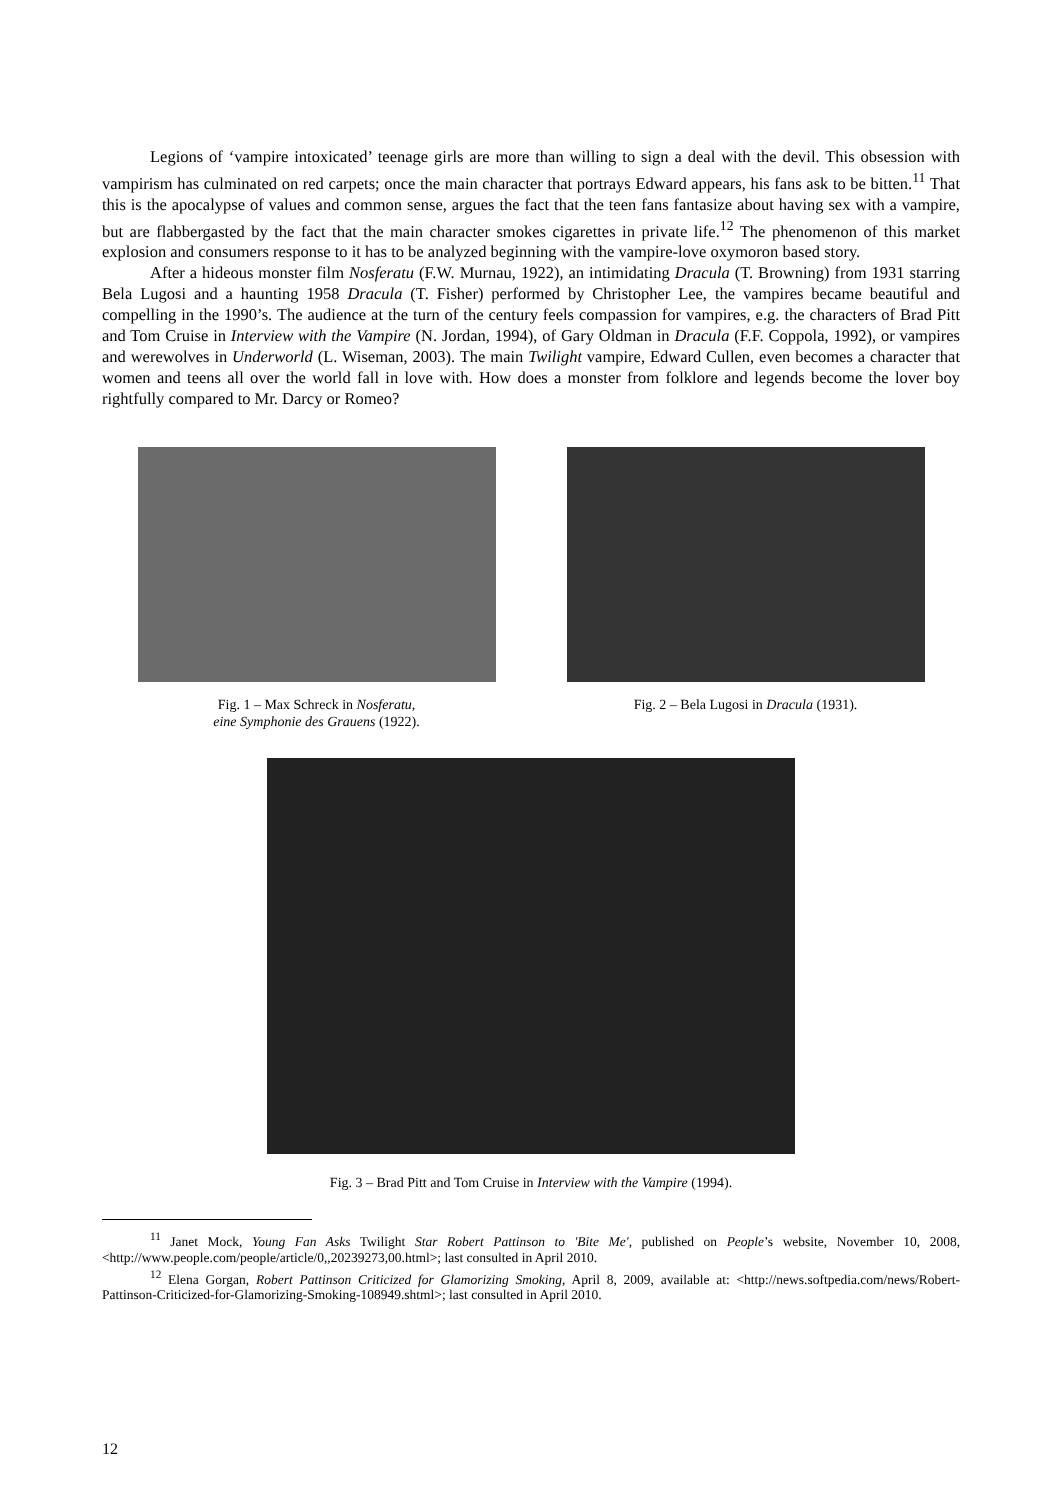Legions of ‘vampire intoxicated’ teenage girls are more than willing to sign a deal with the devil. This obsession with vampirism has culminated on red carpets; once the main character that portrays Edward appears, his fans ask to be bitten.<sup>11</sup> That this is the apocalypse of values and common sense, argues the fact that the teen fans fantasize about having sex with a vampire, but are flabbergasted by the fact that the main character smokes cigarettes in private life.<sup>12</sup> The phenomenon of this market explosion and consumers response to it has to be analyzed beginning with the vampire-love oxymoron based story.
After a hideous monster film Nosferatu (F.W. Murnau, 1922), an intimidating Dracula (T. Browning) from 1931 starring Bela Lugosi and a haunting 1958 Dracula (T. Fisher) performed by Christopher Lee, the vampires became beautiful and compelling in the 1990’s. The audience at the turn of the century feels compassion for vampires, e.g. the characters of Brad Pitt and Tom Cruise in Interview with the Vampire (N. Jordan, 1994), of Gary Oldman in Dracula (F.F. Coppola, 1992), or vampires and werewolves in Underworld (L. Wiseman, 2003). The main Twilight vampire, Edward Cullen, even becomes a character that women and teens all over the world fall in love with. How does a monster from folklore and legends become the lover boy rightfully compared to Mr. Darcy or Romeo?
Fig. 1 – Max Schreck in Nosferatu,
eine Symphonie des Grauens (1922).
Fig. 2 – Bela Lugosi in Dracula (1931).
Fig. 3 – Brad Pitt and Tom Cruise in Interview with the Vampire (1994).
<sup>11</sup> Janet Mock, Young Fan Asks Twilight Star Robert Pattinson to 'Bite Me', published on People’s website, November 10, 2008, <http://www.people.com/people/article/0,,20239273,00.html>; last consulted in April 2010.
<sup>12</sup> Elena Gorgan, Robert Pattinson Criticized for Glamorizing Smoking, April 8, 2009, available at: <http://news.softpedia.com/news/Robert-Pattinson-Criticized-for-Glamorizing-Smoking-108949.shtml>; last consulted in April 2010.
12